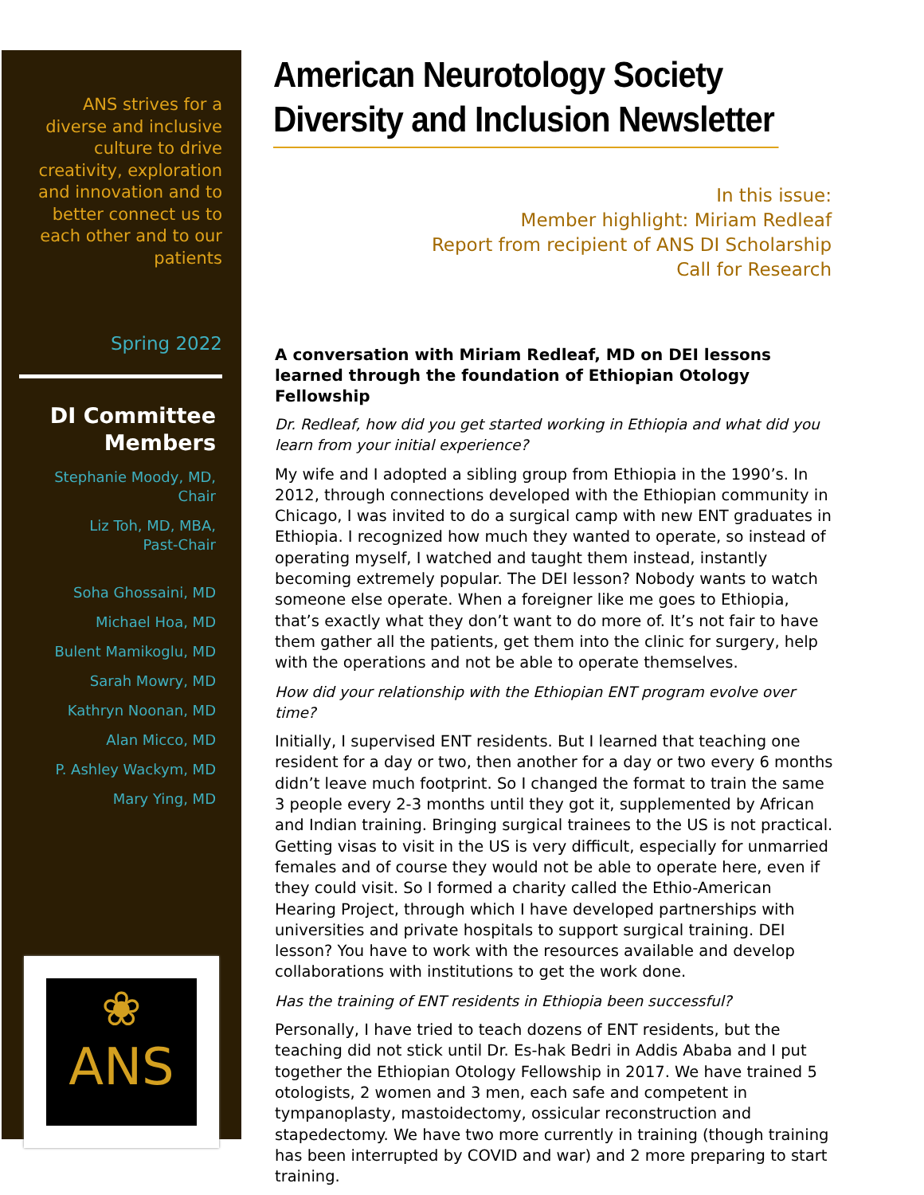ANS strives for a diverse and inclusive culture to drive creativity, exploration and innovation and to better connect us to each other and to our patients
Spring 2022
DI Committee Members
Stephanie Moody, MD, Chair
Liz Toh, MD, MBA,
Past-Chair
Soha Ghossaini, MD
Michael Hoa, MD
Bulent Mamikoglu, MD
Sarah Mowry, MD
Kathryn Noonan, MD
Alan Micco, MD
P. Ashley Wackym, MD
Mary Ying, MD
❀
ANS
American Neurotology Society
Diversity and Inclusion Newsletter
In this issue:
Member highlight: Miriam Redleaf
Report from recipient of ANS DI Scholarship
Call for Research
A conversation with Miriam Redleaf, MD on DEI lessons learned through the foundation of Ethiopian Otology Fellowship
Dr. Redleaf, how did you get started working in Ethiopia and what did you learn from your initial experience?
My wife and I adopted a sibling group from Ethiopia in the 1990’s. In 2012, through connections developed with the Ethiopian community in Chicago, I was invited to do a surgical camp with new ENT graduates in Ethiopia. I recognized how much they wanted to operate, so instead of operating myself, I watched and taught them instead, instantly becoming extremely popular. The DEI lesson? Nobody wants to watch someone else operate. When a foreigner like me goes to Ethiopia, that’s exactly what they don’t want to do more of. It’s not fair to have them gather all the patients, get them into the clinic for surgery, help with the operations and not be able to operate themselves.
How did your relationship with the Ethiopian ENT program evolve over time?
Initially, I supervised ENT residents. But I learned that teaching one resident for a day or two, then another for a day or two every 6 months didn’t leave much footprint. So I changed the format to train the same 3 people every 2-3 months until they got it, supplemented by African and Indian training. Bringing surgical trainees to the US is not practical. Getting visas to visit in the US is very difficult, especially for unmarried females and of course they would not be able to operate here, even if they could visit. So I formed a charity called the Ethio-American Hearing Project, through which I have developed partnerships with universities and private hospitals to support surgical training. DEI lesson? You have to work with the resources available and develop collaborations with institutions to get the work done.
Has the training of ENT residents in Ethiopia been successful?
Personally, I have tried to teach dozens of ENT residents, but the teaching did not stick until Dr. Es-hak Bedri in Addis Ababa and I put together the Ethiopian Otology Fellowship in 2017. We have trained 5 otologists, 2 women and 3 men, each safe and competent in tympanoplasty, mastoidectomy, ossicular reconstruction and stapedectomy. We have two more currently in training (though training has been interrupted by COVID and war) and 2 more preparing to start training.